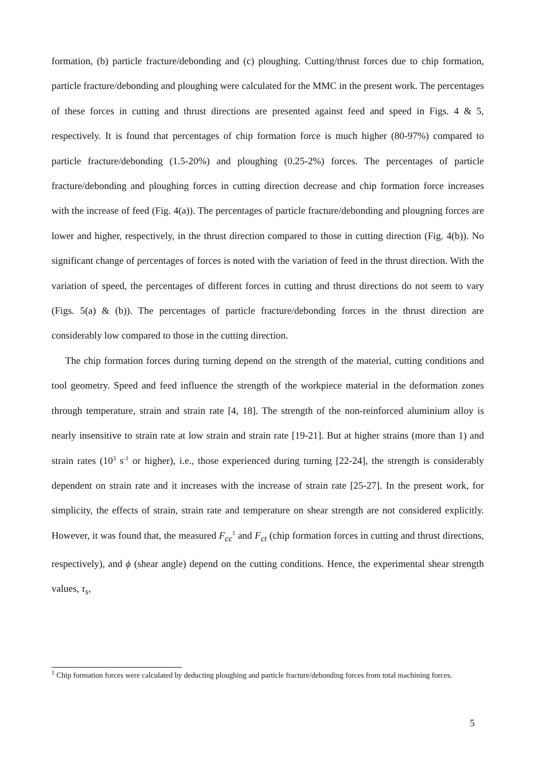formation, (b) particle fracture/debonding and (c) ploughing. Cutting/thrust forces due to chip formation, particle fracture/debonding and ploughing were calculated for the MMC in the present work. The percentages of these forces in cutting and thrust directions are presented against feed and speed in Figs. 4 & 5, respectively. It is found that percentages of chip formation force is much higher (80-97%) compared to particle fracture/debonding (1.5-20%) and ploughing (0.25-2%) forces. The percentages of particle fracture/debonding and ploughing forces in cutting direction decrease and chip formation force increases with the increase of feed (Fig. 4(a)). The percentages of particle fracture/debonding and plougning forces are lower and higher, respectively, in the thrust direction compared to those in cutting direction (Fig. 4(b)). No significant change of percentages of forces is noted with the variation of feed in the thrust direction. With the variation of speed, the percentages of different forces in cutting and thrust directions do not seem to vary (Figs. 5(a) & (b)). The percentages of particle fracture/debonding forces in the thrust direction are considerably low compared to those in the cutting direction.
The chip formation forces during turning depend on the strength of the material, cutting conditions and tool geometry. Speed and feed influence the strength of the workpiece material in the deformation zones through temperature, strain and strain rate [4, 18]. The strength of the non-reinforced aluminium alloy is nearly insensitive to strain rate at low strain and strain rate [19-21]. But at higher strains (more than 1) and strain rates (10<sup>3</sup> s<sup>-1</sup> or higher), i.e., those experienced during turning [22-24], the strength is considerably dependent on strain rate and it increases with the increase of strain rate [25-27]. In the present work, for simplicity, the effects of strain, strain rate and temperature on shear strength are not considered explicitly. However, it was found that, the measured F<sub>cc</sub><sup>1</sup> and F<sub>ct</sub> (chip formation forces in cutting and thrust directions, respectively), and ϕ (shear angle) depend on the cutting conditions. Hence, the experimental shear strength values, τ<sub>s</sub>,
<sup>1</sup> Chip formation forces were calculated by deducting ploughing and particle fracture/debonding forces from total machining forces.
5